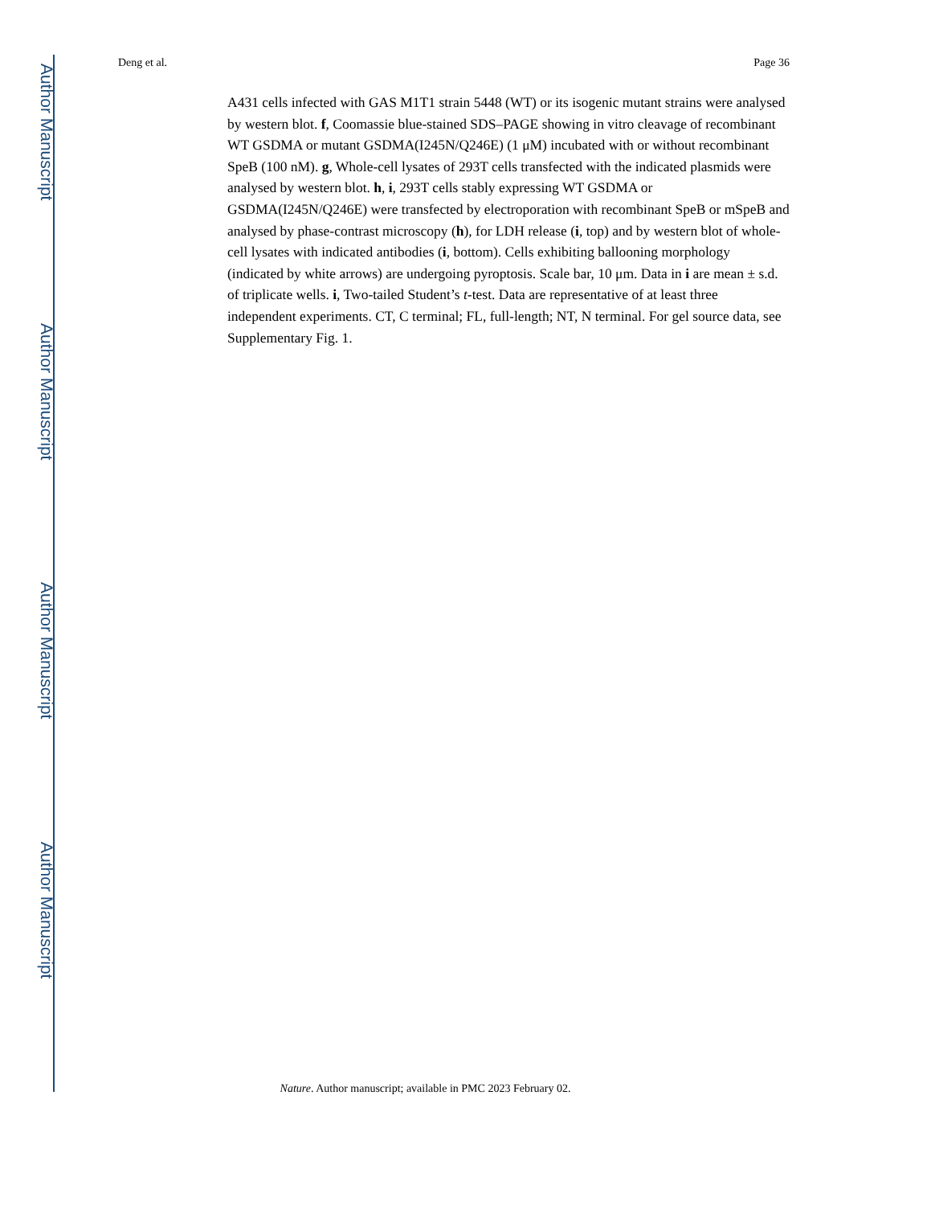Author Manuscript
Author Manuscript
Author Manuscript
Author Manuscript
Deng et al. Page 36
A431 cells infected with GAS M1T1 strain 5448 (WT) or its isogenic mutant strains were analysed by western blot. f, Coomassie blue-stained SDS–PAGE showing in vitro cleavage of recombinant WT GSDMA or mutant GSDMA(I245N/Q246E) (1 μM) incubated with or without recombinant SpeB (100 nM). g, Whole-cell lysates of 293T cells transfected with the indicated plasmids were analysed by western blot. h, i, 293T cells stably expressing WT GSDMA or GSDMA(I245N/Q246E) were transfected by electroporation with recombinant SpeB or mSpeB and analysed by phase-contrast microscopy (h), for LDH release (i, top) and by western blot of whole-cell lysates with indicated antibodies (i, bottom). Cells exhibiting ballooning morphology (indicated by white arrows) are undergoing pyroptosis. Scale bar, 10 μm. Data in i are mean ± s.d. of triplicate wells. i, Two-tailed Student’s t-test. Data are representative of at least three independent experiments. CT, C terminal; FL, full-length; NT, N terminal. For gel source data, see Supplementary Fig. 1.
Nature. Author manuscript; available in PMC 2023 February 02.